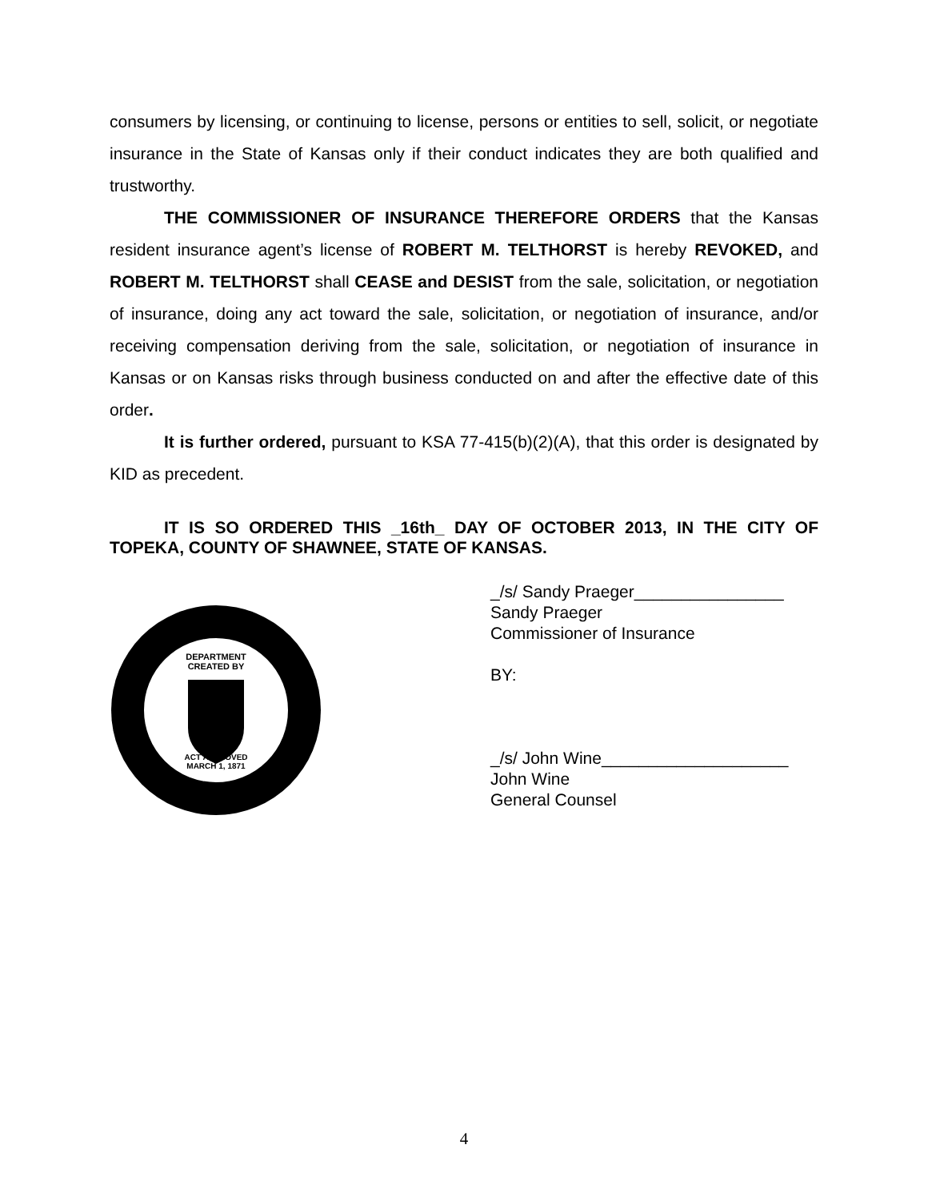consumers by licensing, or continuing to license, persons or entities to sell, solicit, or negotiate insurance in the State of Kansas only if their conduct indicates they are both qualified and trustworthy.
THE COMMISSIONER OF INSURANCE THEREFORE ORDERS that the Kansas resident insurance agent’s license of ROBERT M. TELTHORST is hereby REVOKED, and ROBERT M. TELTHORST shall CEASE and DESIST from the sale, solicitation, or negotiation of insurance, doing any act toward the sale, solicitation, or negotiation of insurance, and/or receiving compensation deriving from the sale, solicitation, or negotiation of insurance in Kansas or on Kansas risks through business conducted on and after the effective date of this order.
It is further ordered, pursuant to KSA 77-415(b)(2)(A), that this order is designated by KID as precedent.
IT IS SO ORDERED THIS _16th_ DAY OF OCTOBER 2013, IN THE CITY OF TOPEKA, COUNTY OF SHAWNEE, STATE OF KANSAS.
DEPARTMENT
CREATED BY
ACT APPROVED
MARCH 1, 1871
_/s/ Sandy Praeger________________
Sandy Praeger
Commissioner of Insurance
BY:
_/s/ John Wine____________________
John Wine
General Counsel
4